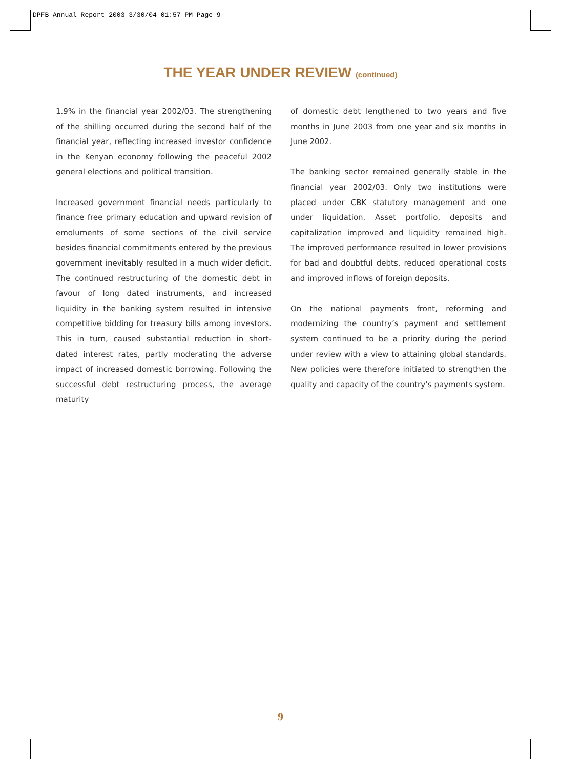DPFB Annual Report 2003 3/30/04 01:57 PM Page 9
THE YEAR UNDER REVIEW (continued)
1.9% in the financial year 2002/03. The strengthening of the shilling occurred during the second half of the financial year, reflecting increased investor confidence in the Kenyan economy following the peaceful 2002 general elections and political transition.
Increased government financial needs particularly to finance free primary education and upward revision of emoluments of some sections of the civil service besides financial commitments entered by the previous government inevitably resulted in a much wider deficit. The continued restructuring of the domestic debt in favour of long dated instruments, and increased liquidity in the banking system resulted in intensive competitive bidding for treasury bills among investors. This in turn, caused substantial reduction in short-dated interest rates, partly moderating the adverse impact of increased domestic borrowing. Following the successful debt restructuring process, the average maturity
of domestic debt lengthened to two years and five months in June 2003 from one year and six months in June 2002.
The banking sector remained generally stable in the financial year 2002/03. Only two institutions were placed under CBK statutory management and one under liquidation. Asset portfolio, deposits and capitalization improved and liquidity remained high. The improved performance resulted in lower provisions for bad and doubtful debts, reduced operational costs and improved inflows of foreign deposits.
On the national payments front, reforming and modernizing the country’s payment and settlement system continued to be a priority during the period under review with a view to attaining global standards. New policies were therefore initiated to strengthen the quality and capacity of the country’s payments system.
9